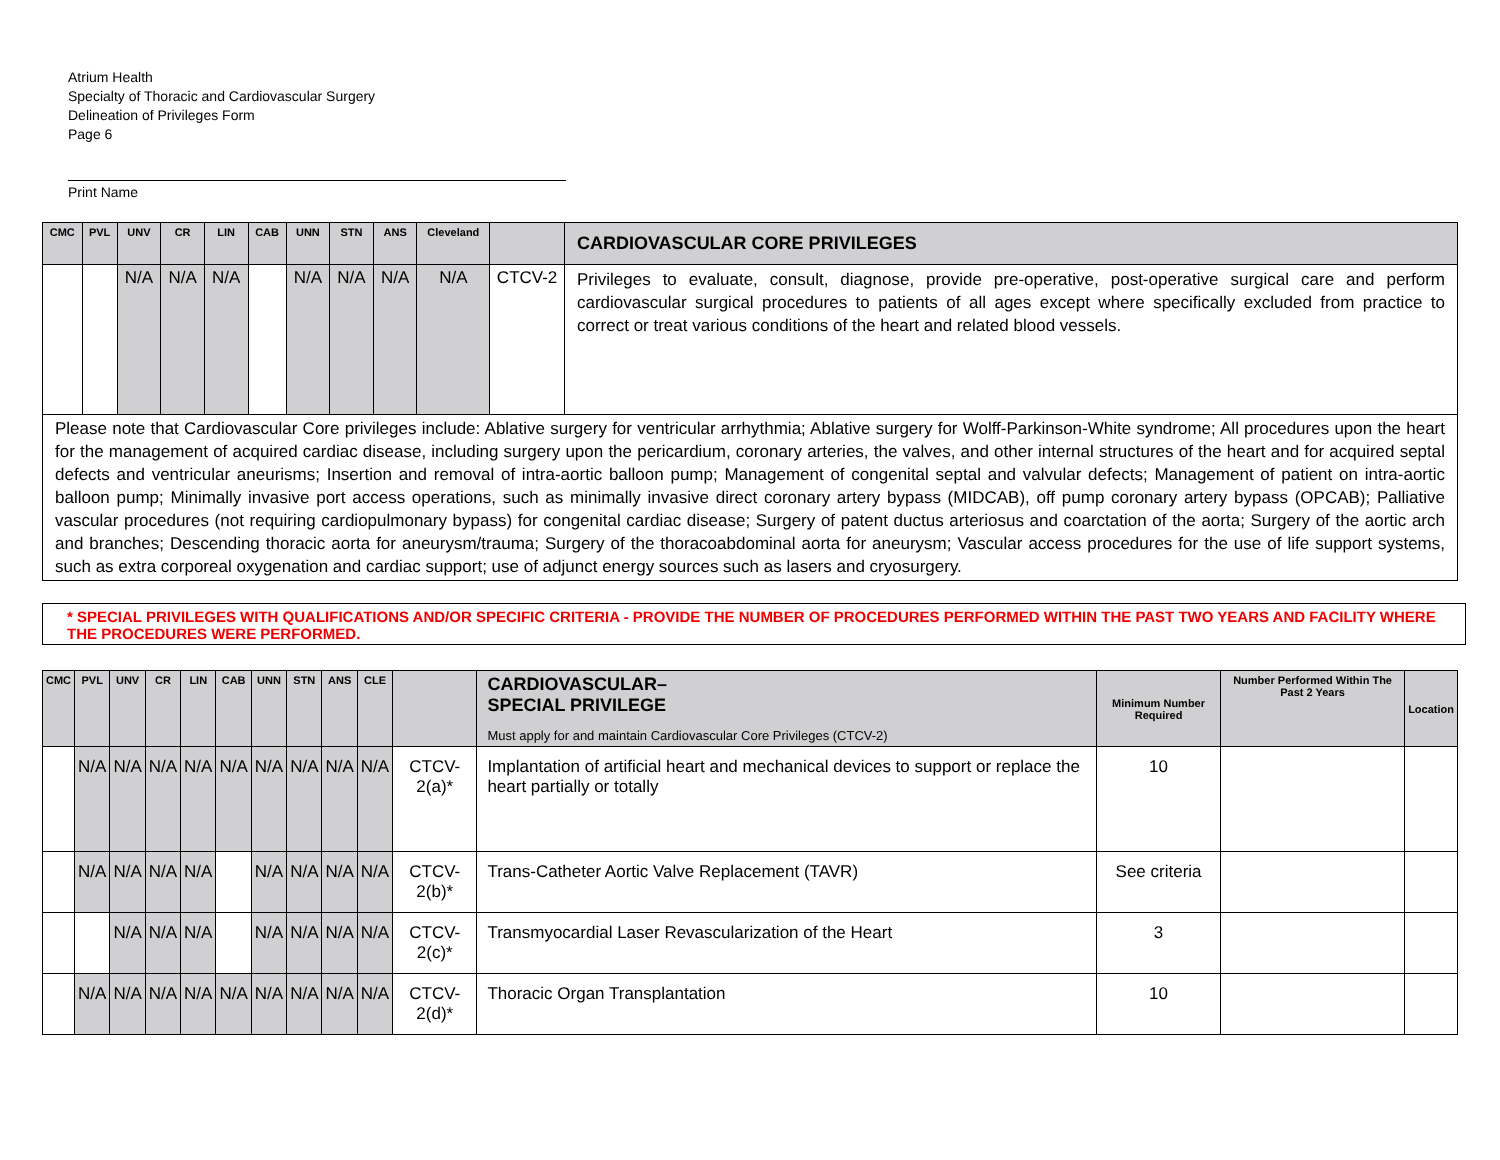Atrium Health
Specialty of Thoracic and Cardiovascular Surgery
Delineation of Privileges Form
Page 6
Print Name
| CMC | PVL | UNV | CR | LIN | CAB | UNN | STN | ANS | Cleveland | | CARDIOVASCULAR CORE PRIVILEGES |
| --- | --- | --- | --- | --- | --- | --- | --- | --- | --- | --- | --- |
| | | N/A | N/A | N/A | | N/A | N/A | N/A | N/A | CTCV-2 | Privileges to evaluate, consult, diagnose, provide pre-operative, post-operative surgical care and perform cardiovascular surgical procedures to patients of all ages except where specifically excluded from practice to correct or treat various conditions of the heart and related blood vessels. |
| Please note that Cardiovascular Core privileges include: Ablative surgery for ventricular arrhythmia; Ablative surgery for Wolff-Parkinson-White syndrome; All procedures upon the heart for the management of acquired cardiac disease, including surgery upon the pericardium, coronary arteries, the valves, and other internal structures of the heart and for acquired septal defects and ventricular aneurisms; Insertion and removal of intra-aortic balloon pump; Management of congenital septal and valvular defects; Management of patient on intra-aortic balloon pump; Minimally invasive port access operations, such as minimally invasive direct coronary artery bypass (MIDCAB), off pump coronary artery bypass (OPCAB); Palliative vascular procedures (not requiring cardiopulmonary bypass) for congenital cardiac disease; Surgery of patent ductus arteriosus and coarctation of the aorta; Surgery of the aortic arch and branches; Descending thoracic aorta for aneurysm/trauma; Surgery of the thoracoabdominal aorta for aneurysm; Vascular access procedures for the use of life support systems, such as extra corporeal oxygenation and cardiac support; use of adjunct energy sources such as lasers and cryosurgery. | | | | | | | | | | | |
* SPECIAL PRIVILEGES WITH QUALIFICATIONS AND/OR SPECIFIC CRITERIA - PROVIDE THE NUMBER OF PROCEDURES PERFORMED WITHIN THE PAST TWO YEARS AND FACILITY WHERE THE PROCEDURES WERE PERFORMED.
| CMC | PVL | UNV | CR | LIN | CAB | UNN | STN | ANS | CLE | | CARDIOVASCULAR– SPECIAL PRIVILEGE Must apply for and maintain Cardiovascular Core Privileges (CTCV-2) | Minimum Number Required | Number Performed Within The Past 2 Years | Location |
| --- | --- | --- | --- | --- | --- | --- | --- | --- | --- | --- | --- | --- | --- | --- |
| | N/A | N/A | N/A | N/A | N/A | N/A | N/A | N/A | N/A | CTCV-2(a)* | Implantation of artificial heart and mechanical devices to support or replace the heart partially or totally | 10 | | |
| | N/A | N/A | N/A | N/A | | N/A | N/A | N/A | N/A | CTCV-2(b)* | Trans-Catheter Aortic Valve Replacement (TAVR) | See criteria | | |
| | | N/A | N/A | N/A | | N/A | N/A | N/A | N/A | CTCV-2(c)* | Transmyocardial Laser Revascularization of the Heart | 3 | | |
| | N/A | N/A | N/A | N/A | N/A | N/A | N/A | N/A | N/A | CTCV-2(d)* | Thoracic Organ Transplantation | 10 | | |